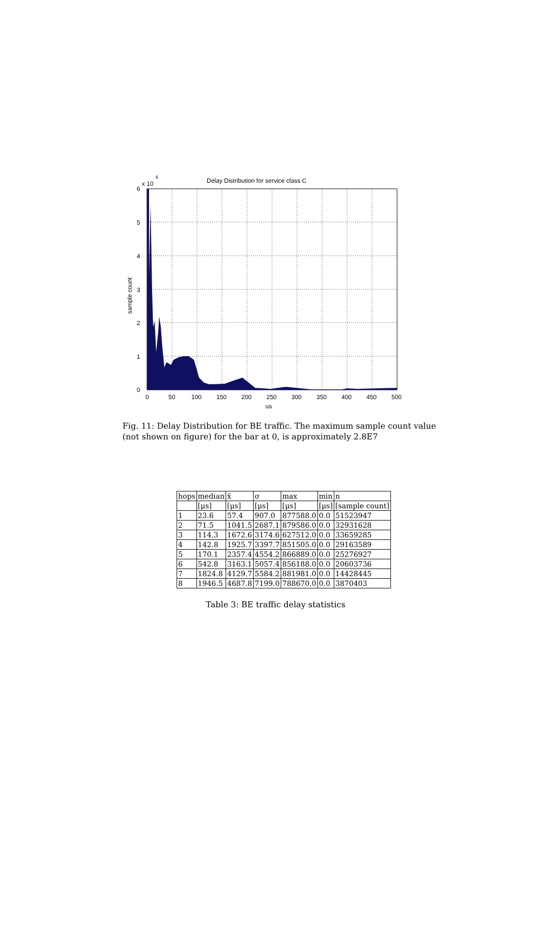Delay Distribution for service class C
x 10
6
6
5
4
3
2
1
0
0
50
100
150
200
250
300
350
400
450
500
us
sample count
Fig. 11: Delay Distribution for BE traffic. The maximum sample count value (not shown on figure) for the bar at 0, is approximately 2.8E7
| hops | median | x̄ | σ | max | min | n |
| --- | --- | --- | --- | --- | --- | --- |
| | [μs] | [μs] | [μs] | [μs] | [μs] | [sample count] |
| 1 | 23.6 | 57.4 | 907.0 | 877588.0 | 0.0 | 51523947 |
| 2 | 71.5 | 1041.5 | 2687.1 | 879586.0 | 0.0 | 32931628 |
| 3 | 114.3 | 1672.6 | 3174.6 | 627512.0 | 0.0 | 33659285 |
| 4 | 142.8 | 1925.7 | 3397.7 | 851505.0 | 0.0 | 29163589 |
| 5 | 170.1 | 2357.4 | 4554.2 | 866889.0 | 0.0 | 25276927 |
| 6 | 542.8 | 3163.1 | 5057.4 | 856188.0 | 0.0 | 20603736 |
| 7 | 1824.8 | 4129.7 | 5584.2 | 881981.0 | 0.0 | 14428445 |
| 8 | 1946.5 | 4687.8 | 7199.0 | 788670.0 | 0.0 | 3870403 |
Table 3: BE traffic delay statistics